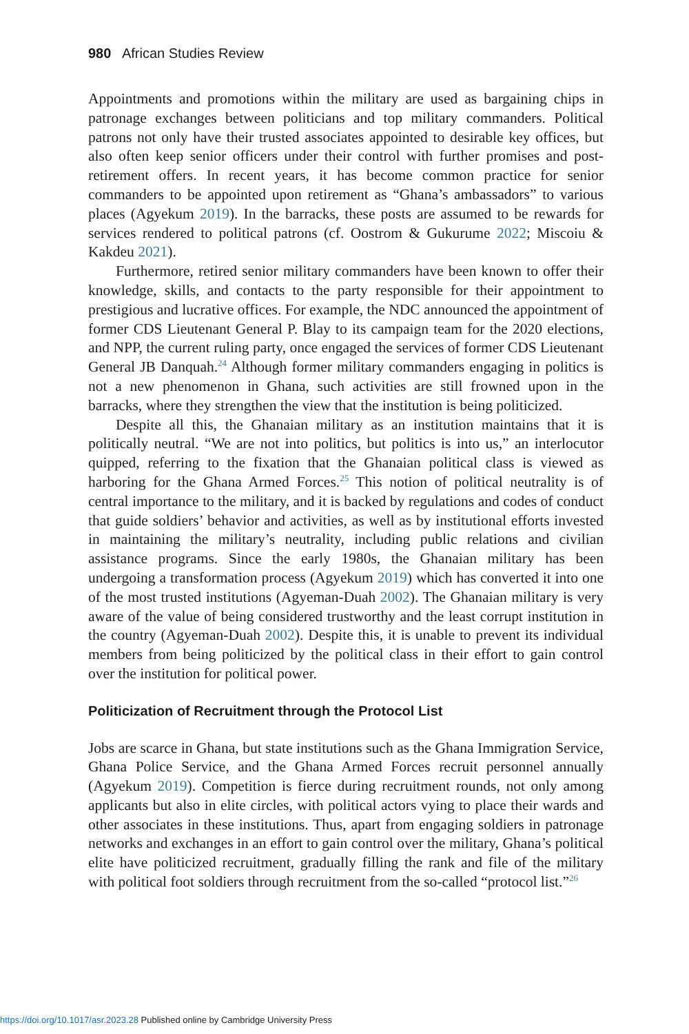980 African Studies Review
Appointments and promotions within the military are used as bargaining chips in patronage exchanges between politicians and top military commanders. Political patrons not only have their trusted associates appointed to desirable key offices, but also often keep senior officers under their control with further promises and post-retirement offers. In recent years, it has become common practice for senior commanders to be appointed upon retirement as “Ghana’s ambassadors” to various places (Agyekum 2019). In the barracks, these posts are assumed to be rewards for services rendered to political patrons (cf. Oostrom & Gukurume 2022; Miscoiu & Kakdeu 2021).
Furthermore, retired senior military commanders have been known to offer their knowledge, skills, and contacts to the party responsible for their appointment to prestigious and lucrative offices. For example, the NDC announced the appointment of former CDS Lieutenant General P. Blay to its campaign team for the 2020 elections, and NPP, the current ruling party, once engaged the services of former CDS Lieutenant General JB Danquah.<sup>24</sup> Although former military commanders engaging in politics is not a new phenomenon in Ghana, such activities are still frowned upon in the barracks, where they strengthen the view that the institution is being politicized.
Despite all this, the Ghanaian military as an institution maintains that it is politically neutral. “We are not into politics, but politics is into us,” an interlocutor quipped, referring to the fixation that the Ghanaian political class is viewed as harboring for the Ghana Armed Forces.<sup>25</sup> This notion of political neutrality is of central importance to the military, and it is backed by regulations and codes of conduct that guide soldiers’ behavior and activities, as well as by institutional efforts invested in maintaining the military’s neutrality, including public relations and civilian assistance programs. Since the early 1980s, the Ghanaian military has been undergoing a transformation process (Agyekum 2019) which has converted it into one of the most trusted institutions (Agyeman-Duah 2002). The Ghanaian military is very aware of the value of being considered trustworthy and the least corrupt institution in the country (Agyeman-Duah 2002). Despite this, it is unable to prevent its individual members from being politicized by the political class in their effort to gain control over the institution for political power.
Politicization of Recruitment through the Protocol List
Jobs are scarce in Ghana, but state institutions such as the Ghana Immigration Service, Ghana Police Service, and the Ghana Armed Forces recruit personnel annually (Agyekum 2019). Competition is fierce during recruitment rounds, not only among applicants but also in elite circles, with political actors vying to place their wards and other associates in these institutions. Thus, apart from engaging soldiers in patronage networks and exchanges in an effort to gain control over the military, Ghana’s political elite have politicized recruitment, gradually filling the rank and file of the military with political foot soldiers through recruitment from the so-called “protocol list.”<sup>26</sup>
https://doi.org/10.1017/asr.2023.28 Published online by Cambridge University Press